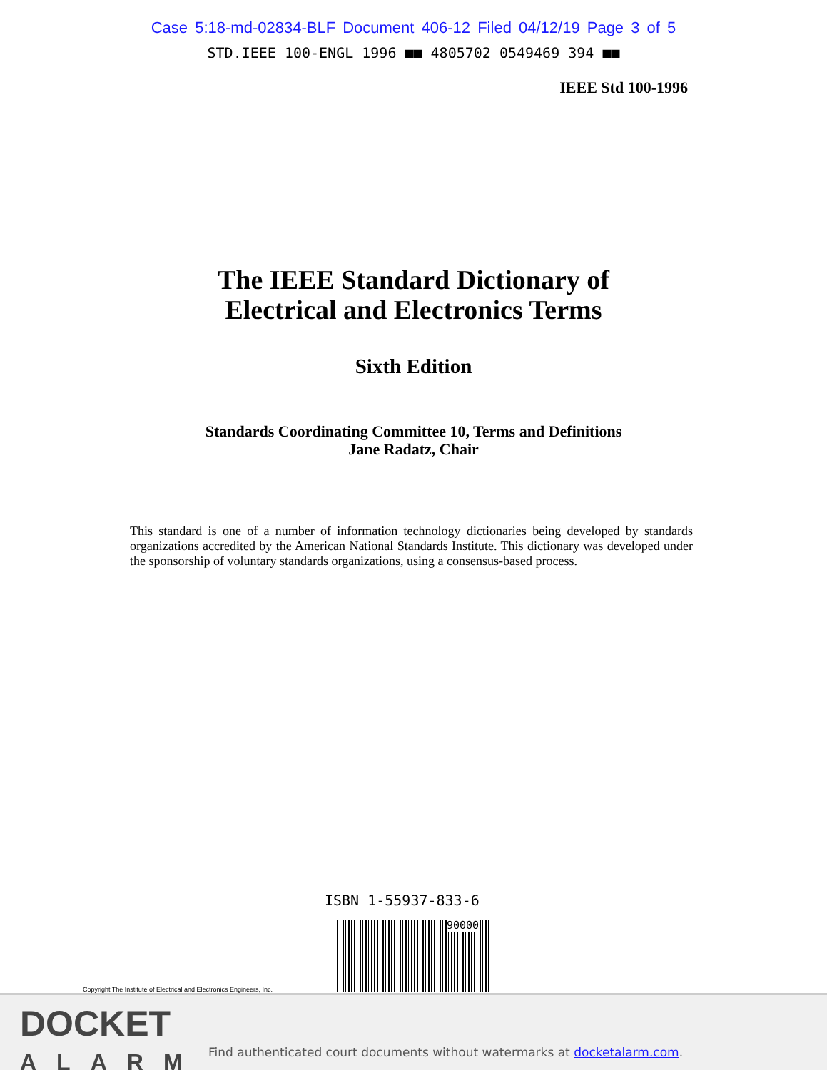Case 5:18-md-02834-BLF Document 406-12 Filed 04/12/19 Page 3 of 5
STD.IEEE 100-ENGL 1996 ■■ 4805702 0549469 394 ■■
IEEE Std 100-1996
The IEEE Standard Dictionary of
Electrical and Electronics Terms
Sixth Edition
Standards Coordinating Committee 10, Terms and Definitions
Jane Radatz, Chair
This standard is one of a number of information technology dictionaries being developed by standards organizations accredited by the American National Standards Institute. This dictionary was developed under the sponsorship of voluntary standards organizations, using a consensus-based process.
ISBN 1-55937-833-6
90000
Copyright The Institute of Electrical and Electronics Engineers, Inc.
DOCKET
ALARM
Find authenticated court documents without watermarks at docketalarm.com.